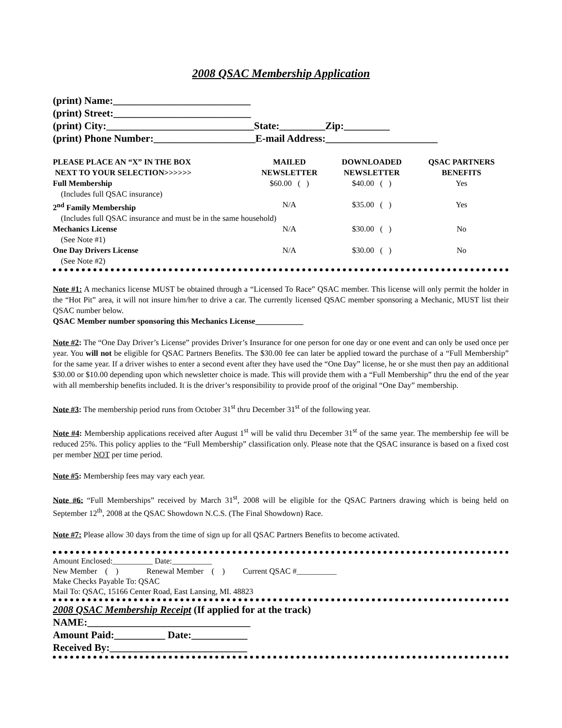2008 QSAC Membership Application
(print) Name:___________________________
(print) Street:___________________________
(print) City:_____________________________State:_________Zip:_________
(print) Phone Number:____________________E-mail Address:______________________
| PLEASE PLACE AN “X” IN THE BOX NEXT TO YOUR SELECTION>>>>>> | MAILED NEWSLETTER | DOWNLOADED NEWSLETTER | QSAC PARTNERS BENEFITS |
| --- | --- | --- | --- |
| Full Membership | $60.00 ( ) | $40.00 ( ) | Yes |
| (Includes full QSAC insurance) | | | |
| 2<sup>nd</sup> Family Membership | N/A | $35.00 ( ) | Yes |
| (Includes full QSAC insurance and must be in the same household) | | | |
| Mechanics License | N/A | $30.00 ( ) | No |
| (See Note #1) | | | |
| One Day Drivers License | N/A | $30.00 ( ) | No |
| (See Note #2) | | | |
Note #1: A mechanics license MUST be obtained through a “Licensed To Race” QSAC member. This license will only permit the holder in the “Hot Pit” area, it will not insure him/her to drive a car. The currently licensed QSAC member sponsoring a Mechanic, MUST list their QSAC number below.
QSAC Member number sponsoring this Mechanics License____________
Note #2: The “One Day Driver’s License” provides Driver’s Insurance for one person for one day or one event and can only be used once per year. You will not be eligible for QSAC Partners Benefits. The $30.00 fee can later be applied toward the purchase of a “Full Membership” for the same year. If a driver wishes to enter a second event after they have used the “One Day” license, he or she must then pay an additional $30.00 or $10.00 depending upon which newsletter choice is made. This will provide them with a “Full Membership” thru the end of the year with all membership benefits included. It is the driver’s responsibility to provide proof of the original “One Day” membership.
Note #3: The membership period runs from October 31<sup>st</sup> thru December 31<sup>st</sup> of the following year.
Note #4: Membership applications received after August 1<sup>st</sup> will be valid thru December 31<sup>st</sup> of the same year. The membership fee will be reduced 25%. This policy applies to the “Full Membership” classification only. Please note that the QSAC insurance is based on a fixed cost per member NOT per time period.
Note #5: Membership fees may vary each year.
Note #6: “Full Memberships” received by March 31<sup>st</sup>, 2008 will be eligible for the QSAC Partners drawing which is being held on September 12<sup>th</sup>, 2008 at the QSAC Showdown N.C.S. (The Final Showdown) Race.
Note #7: Please allow 30 days from the time of sign up for all QSAC Partners Benefits to become activated.
Amount Enclosed:__________ Date:__________
New Member ( ) Renewal Member ( ) Current QSAC #__________
Make Checks Payable To: QSAC
Mail To: QSAC, 15166 Center Road, East Lansing, MI. 48823
2008 QSAC Membership Receipt (If applied for at the track)
NAME:________________________________
Amount Paid:__________ Date:___________
Received By:___________________________